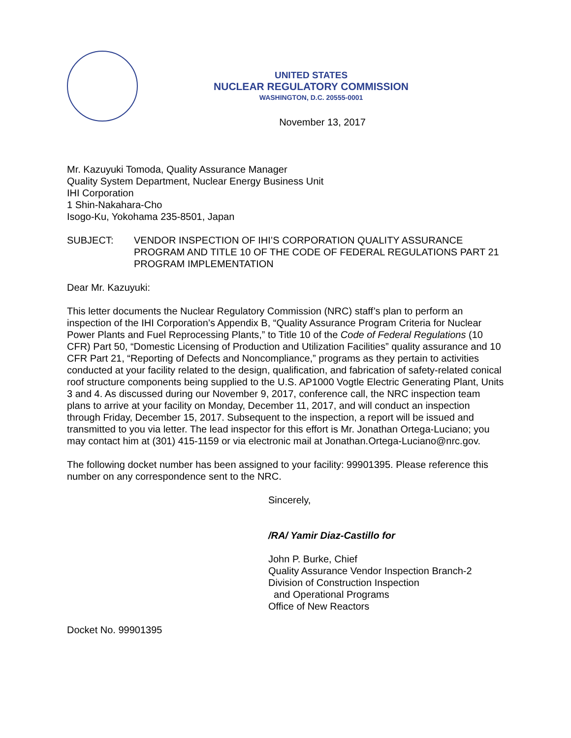UNITED STATES
NUCLEAR REGULATORY COMMISSION
WASHINGTON, D.C. 20555-0001
November 13, 2017
Mr. Kazuyuki Tomoda, Quality Assurance Manager
Quality System Department, Nuclear Energy Business Unit
IHI Corporation
1 Shin-Nakahara-Cho
Isogo-Ku, Yokohama 235-8501, Japan
SUBJECT: VENDOR INSPECTION OF IHI’S CORPORATION QUALITY ASSURANCE PROGRAM AND TITLE 10 OF THE CODE OF FEDERAL REGULATIONS PART 21 PROGRAM IMPLEMENTATION
Dear Mr. Kazuyuki:
This letter documents the Nuclear Regulatory Commission (NRC) staff’s plan to perform an inspection of the IHI Corporation’s Appendix B, “Quality Assurance Program Criteria for Nuclear Power Plants and Fuel Reprocessing Plants,” to Title 10 of the Code of Federal Regulations (10 CFR) Part 50, “Domestic Licensing of Production and Utilization Facilities” quality assurance and 10 CFR Part 21, “Reporting of Defects and Noncompliance,” programs as they pertain to activities conducted at your facility related to the design, qualification, and fabrication of safety-related conical roof structure components being supplied to the U.S. AP1000 Vogtle Electric Generating Plant, Units 3 and 4. As discussed during our November 9, 2017, conference call, the NRC inspection team plans to arrive at your facility on Monday, December 11, 2017, and will conduct an inspection through Friday, December 15, 2017. Subsequent to the inspection, a report will be issued and transmitted to you via letter. The lead inspector for this effort is Mr. Jonathan Ortega-Luciano; you may contact him at (301) 415-1159 or via electronic mail at Jonathan.Ortega-Luciano@nrc.gov.
The following docket number has been assigned to your facility: 99901395. Please reference this number on any correspondence sent to the NRC.
Sincerely,
/RA/ Yamir Diaz-Castillo for
John P. Burke, Chief
Quality Assurance Vendor Inspection Branch-2
Division of Construction Inspection
and Operational Programs
Office of New Reactors
Docket No. 99901395